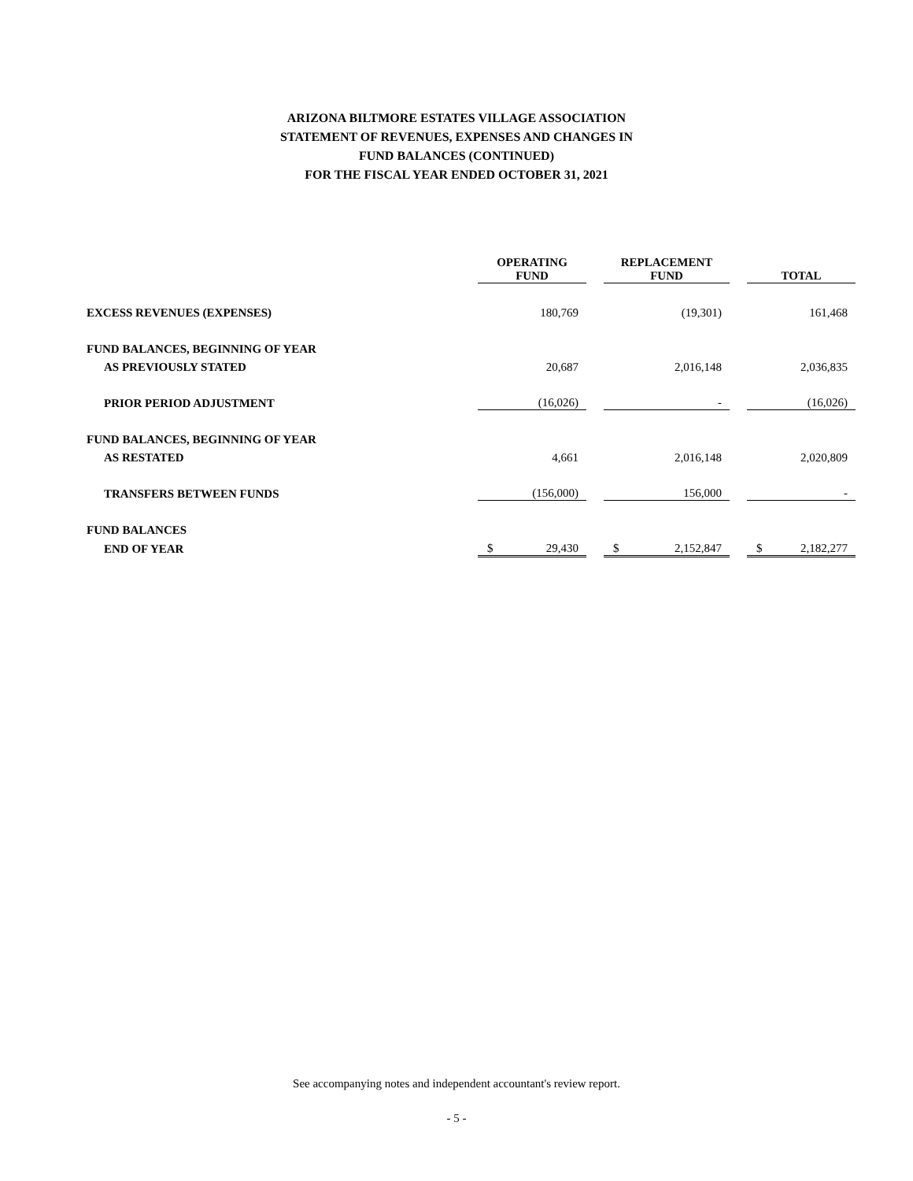ARIZONA BILTMORE ESTATES VILLAGE ASSOCIATION
STATEMENT OF REVENUES, EXPENSES AND CHANGES IN
FUND BALANCES (CONTINUED)
FOR THE FISCAL YEAR ENDED OCTOBER 31, 2021
| | OPERATING FUND | | REPLACEMENT FUND | | TOTAL |
| EXCESS REVENUES (EXPENSES) | 180,769 | | (19,301) | | 161,468 |
| FUND BALANCES, BEGINNING OF YEAR | | | | | |
| AS PREVIOUSLY STATED | 20,687 | | 2,016,148 | | 2,036,835 |
| PRIOR PERIOD ADJUSTMENT | (16,026) | | - | | (16,026) |
| FUND BALANCES, BEGINNING OF YEAR | | | | | |
| AS RESTATED | 4,661 | | 2,016,148 | | 2,020,809 |
| TRANSFERS BETWEEN FUNDS | (156,000) | | 156,000 | | - |
| FUND BALANCES | | | | | |
| END OF YEAR | $ 29,430 | | $ 2,152,847 | | $ 2,182,277 |
See accompanying notes and independent accountant's review report.
- 5 -